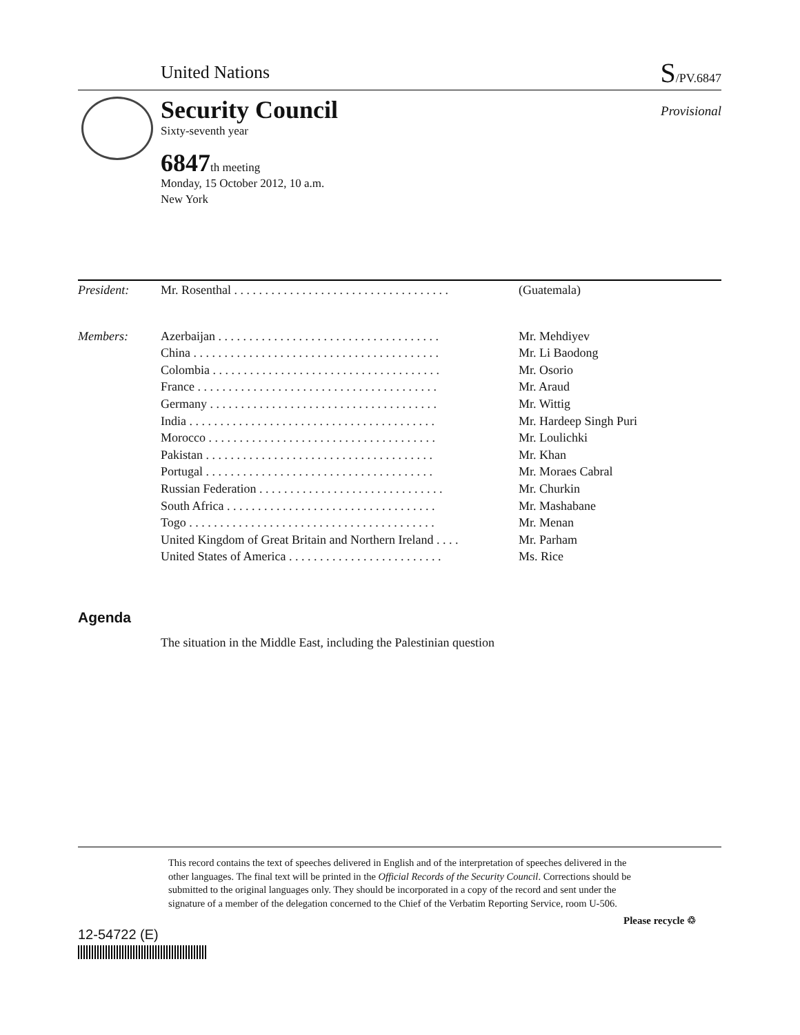United Nations S/PV.6847
Security Council
Sixty-seventh year
Provisional
6847th meeting
Monday, 15 October 2012, 10 a.m.
New York
| President: | Mr. Rosenthal . . . . . . . . . . . . . . . . . . . . . . . . . . . . . . . . . . . | (Guatemala) |
| Members: | Azerbaijan . . . . . . . . . . . . . . . . . . . . . . . . . . . . . . . . . . . . | Mr. Mehdiyev |
| | China . . . . . . . . . . . . . . . . . . . . . . . . . . . . . . . . . . . . . . . . | Mr. Li Baodong |
| | Colombia . . . . . . . . . . . . . . . . . . . . . . . . . . . . . . . . . . . . . | Mr. Osorio |
| | France . . . . . . . . . . . . . . . . . . . . . . . . . . . . . . . . . . . . . . . | Mr. Araud |
| | Germany . . . . . . . . . . . . . . . . . . . . . . . . . . . . . . . . . . . . . | Mr. Wittig |
| | India . . . . . . . . . . . . . . . . . . . . . . . . . . . . . . . . . . . . . . . . | Mr. Hardeep Singh Puri |
| | Morocco . . . . . . . . . . . . . . . . . . . . . . . . . . . . . . . . . . . . . | Mr. Loulichki |
| | Pakistan . . . . . . . . . . . . . . . . . . . . . . . . . . . . . . . . . . . . . | Mr. Khan |
| | Portugal . . . . . . . . . . . . . . . . . . . . . . . . . . . . . . . . . . . . . | Mr. Moraes Cabral |
| | Russian Federation . . . . . . . . . . . . . . . . . . . . . . . . . . . . . . | Mr. Churkin |
| | South Africa . . . . . . . . . . . . . . . . . . . . . . . . . . . . . . . . . . | Mr. Mashabane |
| | Togo . . . . . . . . . . . . . . . . . . . . . . . . . . . . . . . . . . . . . . . . | Mr. Menan |
| | United Kingdom of Great Britain and Northern Ireland . . . . | Mr. Parham |
| | United States of America . . . . . . . . . . . . . . . . . . . . . . . . . | Ms. Rice |
Agenda
The situation in the Middle East, including the Palestinian question
This record contains the text of speeches delivered in English and of the interpretation of speeches delivered in the other languages. The final text will be printed in the Official Records of the Security Council. Corrections should be submitted to the original languages only. They should be incorporated in a copy of the record and sent under the signature of a member of the delegation concerned to the Chief of the Verbatim Reporting Service, room U-506.
12-54722 (E)
Please recycle ♲